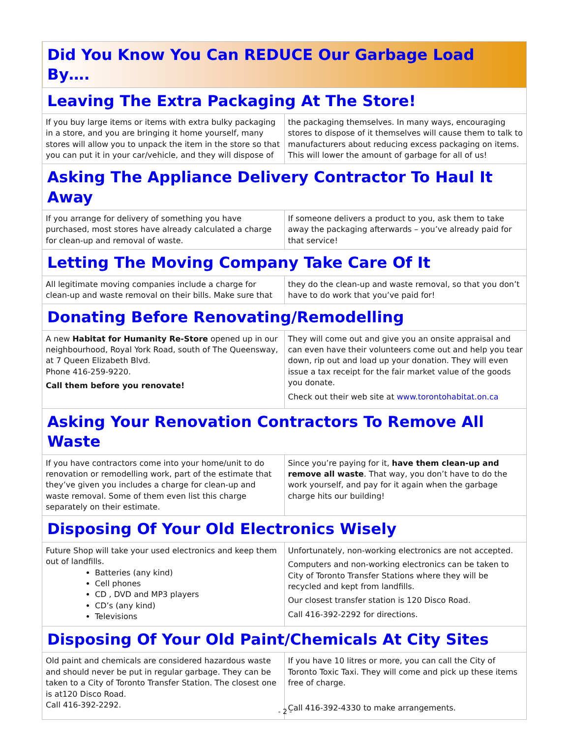| Did You Know You Can REDUCE Our Garbage Load By…. | |
| Leaving The Extra Packaging At The Store! | |
| If you buy large items or items with extra bulky packaging in a store, and you are bringing it home yourself, many stores will allow you to unpack the item in the store so that you can put it in your car/vehicle, and they will dispose of | the packaging themselves. In many ways, encouraging stores to dispose of it themselves will cause them to talk to manufacturers about reducing excess packaging on items. This will lower the amount of garbage for all of us! |
| Asking The Appliance Delivery Contractor To Haul It Away | |
| If you arrange for delivery of something you have purchased, most stores have already calculated a charge for clean-up and removal of waste. | If someone delivers a product to you, ask them to take away the packaging afterwards – you’ve already paid for that service! |
| Letting The Moving Company Take Care Of It | |
| All legitimate moving companies include a charge for clean-up and waste removal on their bills. Make sure that | they do the clean-up and waste removal, so that you don’t have to do work that you’ve paid for! |
| Donating Before Renovating/Remodelling | |
| A new Habitat for Humanity Re-Store opened up in our neighbourhood, Royal York Road, south of The Queensway, at 7 Queen Elizabeth Blvd. Phone 416-259-9220. Call them before you renovate! | They will come out and give you an onsite appraisal and can even have their volunteers come out and help you tear down, rip out and load up your donation. They will even issue a tax receipt for the fair market value of the goods you donate. Check out their web site at www.torontohabitat.on.ca |
| Asking Your Renovation Contractors To Remove All Waste | |
| If you have contractors come into your home/unit to do renovation or remodelling work, part of the estimate that they’ve given you includes a charge for clean-up and waste removal. Some of them even list this charge separately on their estimate. | Since you’re paying for it, have them clean-up and remove all waste . That way, you don’t have to do the work yourself, and pay for it again when the garbage charge hits our building! |
| Disposing Of Your Old Electronics Wisely | |
| Future Shop will take your used electronics and keep them out of landfills. Batteries (any kind) Cell phones CD , DVD and MP3 players CD’s (any kind) Televisions | Unfortunately, non-working electronics are not accepted. Computers and non-working electronics can be taken to City of Toronto Transfer Stations where they will be recycled and kept from landfills. Our closest transfer station is 120 Disco Road. Call 416-392-2292 for directions. |
| Disposing Of Your Old Paint/Chemicals At City Sites | |
| Old paint and chemicals are considered hazardous waste and should never be put in regular garbage. They can be taken to a City of Toronto Transfer Station. The closest one is at120 Disco Road. Call 416-392-2292. | If you have 10 litres or more, you can call the City of Toronto Toxic Taxi. They will come and pick up these items free of charge. Call 416-392-4330 to make arrangements. |
- 2 -